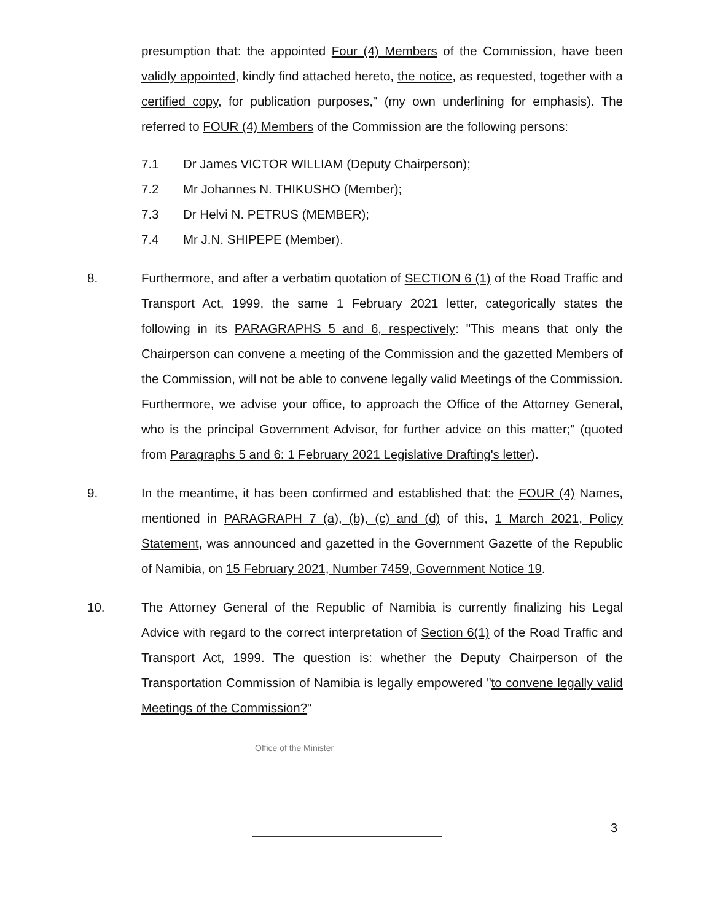presumption that: the appointed Four (4) Members of the Commission, have been validly appointed, kindly find attached hereto, the notice, as requested, together with a certified copy, for publication purposes," (my own underlining for emphasis). The referred to FOUR (4) Members of the Commission are the following persons:
7.1 Dr James VICTOR WILLIAM (Deputy Chairperson);
7.2 Mr Johannes N. THIKUSHO (Member);
7.3 Dr Helvi N. PETRUS (MEMBER);
7.4 Mr J.N. SHIPEPE (Member).
8. Furthermore, and after a verbatim quotation of SECTION 6 (1) of the Road Traffic and Transport Act, 1999, the same 1 February 2021 letter, categorically states the following in its PARAGRAPHS 5 and 6, respectively: "This means that only the Chairperson can convene a meeting of the Commission and the gazetted Members of the Commission, will not be able to convene legally valid Meetings of the Commission. Furthermore, we advise your office, to approach the Office of the Attorney General, who is the principal Government Advisor, for further advice on this matter;" (quoted from Paragraphs 5 and 6: 1 February 2021 Legislative Drafting's letter).
9. In the meantime, it has been confirmed and established that: the FOUR (4) Names, mentioned in PARAGRAPH 7 (a), (b), (c) and (d) of this, 1 March 2021, Policy Statement, was announced and gazetted in the Government Gazette of the Republic of Namibia, on 15 February 2021, Number 7459, Government Notice 19.
10. The Attorney General of the Republic of Namibia is currently finalizing his Legal Advice with regard to the correct interpretation of Section 6(1) of the Road Traffic and Transport Act, 1999. The question is: whether the Deputy Chairperson of the Transportation Commission of Namibia is legally empowered "to convene legally valid Meetings of the Commission?"
Office of the Minister 3